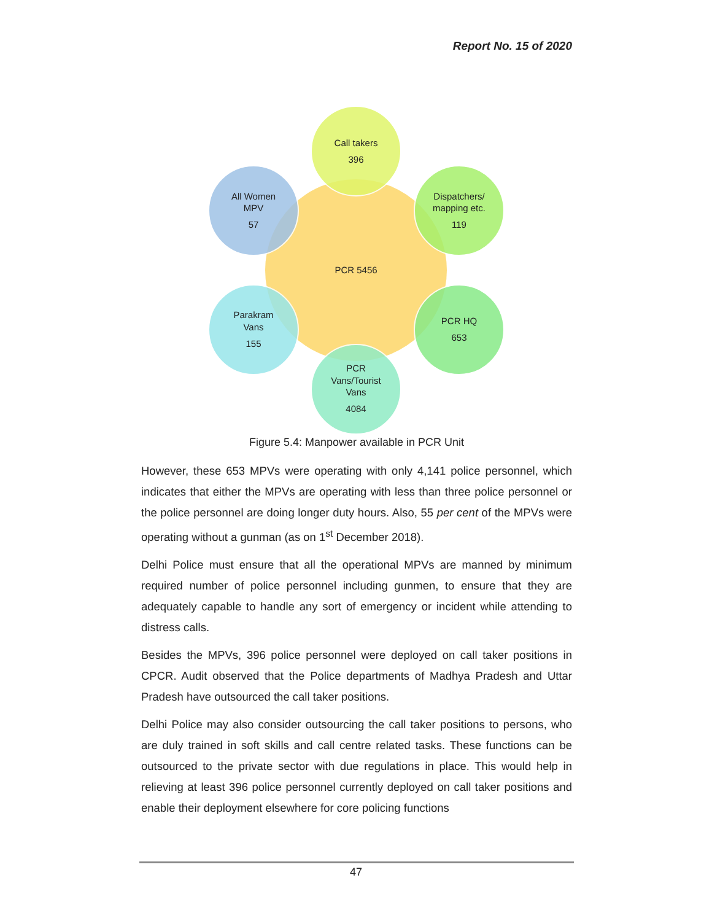Report No. 15 of 2020
Call takers
396
Dispatchers/
mapping etc.
119
PCR HQ
653
PCR
Vans/Tourist
Vans
4084
Parakram
Vans
155
All Women
MPV
57
PCR 5456
Figure 5.4: Manpower available in PCR Unit
However, these 653 MPVs were operating with only 4,141 police personnel, which indicates that either the MPVs are operating with less than three police personnel or the police personnel are doing longer duty hours. Also, 55 per cent of the MPVs were operating without a gunman (as on 1<sup>st</sup> December 2018).
Delhi Police must ensure that all the operational MPVs are manned by minimum required number of police personnel including gunmen, to ensure that they are adequately capable to handle any sort of emergency or incident while attending to distress calls.
Besides the MPVs, 396 police personnel were deployed on call taker positions in CPCR. Audit observed that the Police departments of Madhya Pradesh and Uttar Pradesh have outsourced the call taker positions.
Delhi Police may also consider outsourcing the call taker positions to persons, who are duly trained in soft skills and call centre related tasks. These functions can be outsourced to the private sector with due regulations in place. This would help in relieving at least 396 police personnel currently deployed on call taker positions and enable their deployment elsewhere for core policing functions
47